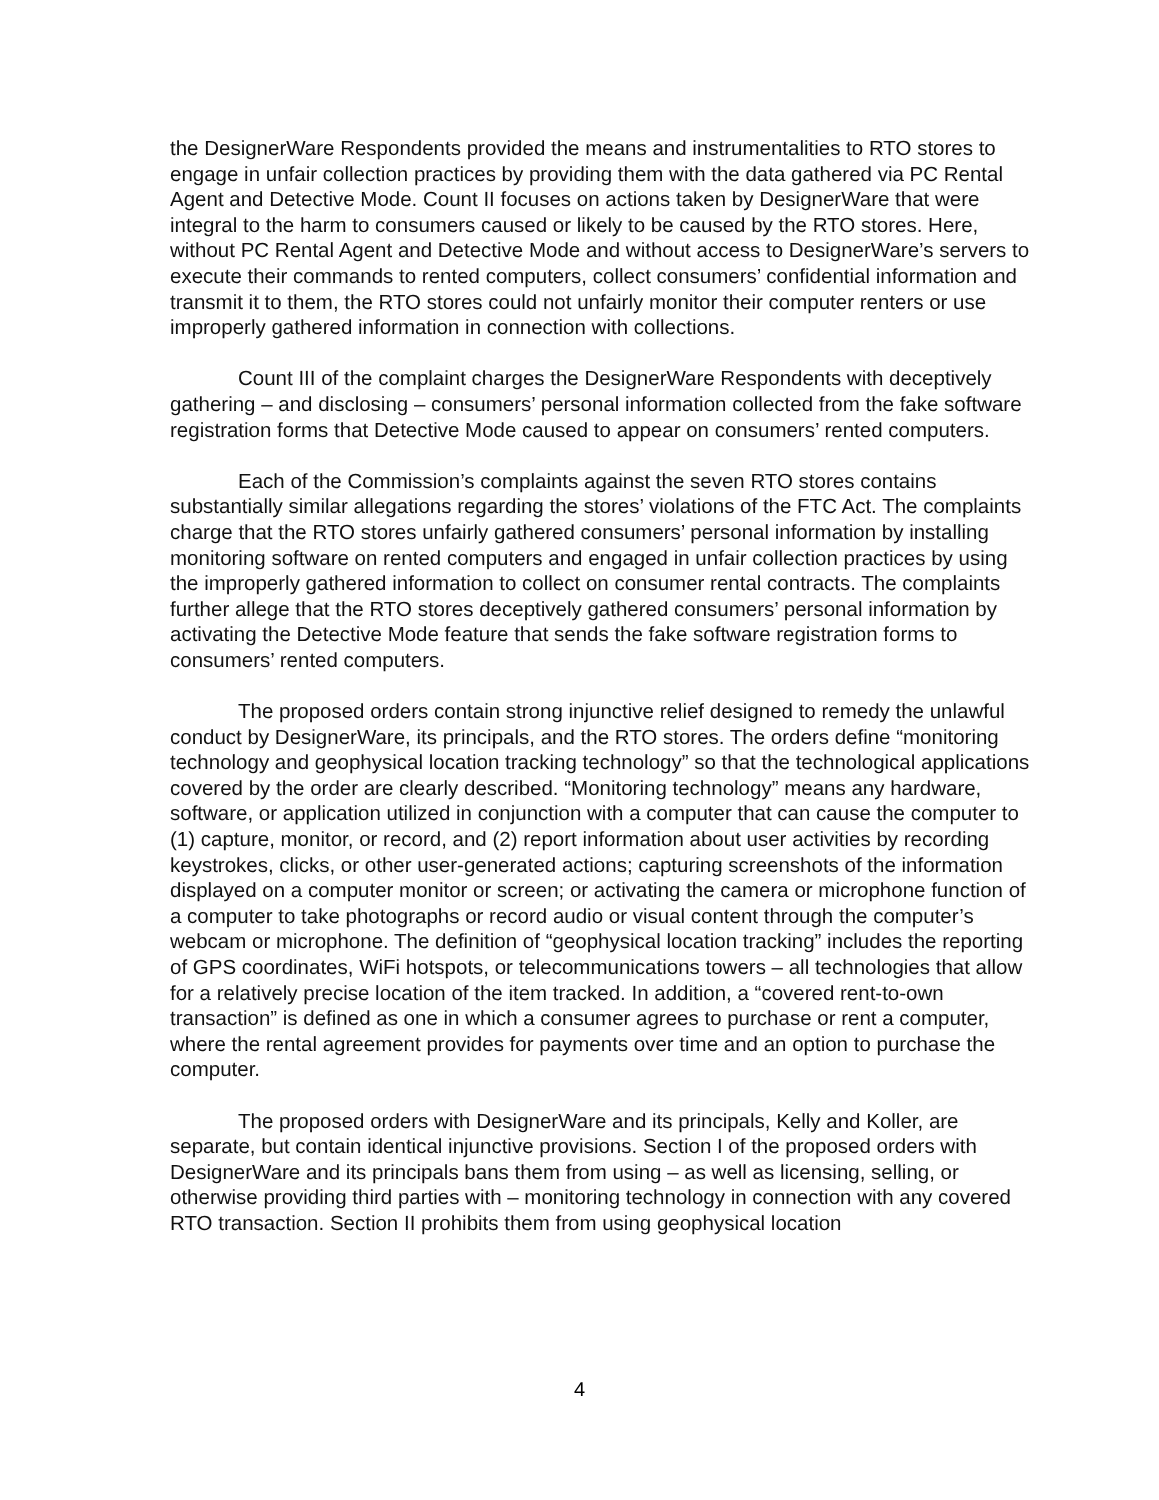the DesignerWare Respondents provided the means and instrumentalities to RTO stores to engage in unfair collection practices by providing them with the data gathered via PC Rental Agent and Detective Mode. Count II focuses on actions taken by DesignerWare that were integral to the harm to consumers caused or likely to be caused by the RTO stores. Here, without PC Rental Agent and Detective Mode and without access to DesignerWare’s servers to execute their commands to rented computers, collect consumers’ confidential information and transmit it to them, the RTO stores could not unfairly monitor their computer renters or use improperly gathered information in connection with collections.
Count III of the complaint charges the DesignerWare Respondents with deceptively gathering – and disclosing – consumers’ personal information collected from the fake software registration forms that Detective Mode caused to appear on consumers’ rented computers.
Each of the Commission’s complaints against the seven RTO stores contains substantially similar allegations regarding the stores’ violations of the FTC Act. The complaints charge that the RTO stores unfairly gathered consumers’ personal information by installing monitoring software on rented computers and engaged in unfair collection practices by using the improperly gathered information to collect on consumer rental contracts. The complaints further allege that the RTO stores deceptively gathered consumers’ personal information by activating the Detective Mode feature that sends the fake software registration forms to consumers’ rented computers.
The proposed orders contain strong injunctive relief designed to remedy the unlawful conduct by DesignerWare, its principals, and the RTO stores. The orders define “monitoring technology and geophysical location tracking technology” so that the technological applications covered by the order are clearly described. “Monitoring technology” means any hardware, software, or application utilized in conjunction with a computer that can cause the computer to (1) capture, monitor, or record, and (2) report information about user activities by recording keystrokes, clicks, or other user-generated actions; capturing screenshots of the information displayed on a computer monitor or screen; or activating the camera or microphone function of a computer to take photographs or record audio or visual content through the computer’s webcam or microphone. The definition of “geophysical location tracking” includes the reporting of GPS coordinates, WiFi hotspots, or telecommunications towers – all technologies that allow for a relatively precise location of the item tracked. In addition, a “covered rent-to-own transaction” is defined as one in which a consumer agrees to purchase or rent a computer, where the rental agreement provides for payments over time and an option to purchase the computer.
The proposed orders with DesignerWare and its principals, Kelly and Koller, are separate, but contain identical injunctive provisions. Section I of the proposed orders with DesignerWare and its principals bans them from using – as well as licensing, selling, or otherwise providing third parties with – monitoring technology in connection with any covered RTO transaction. Section II prohibits them from using geophysical location
4